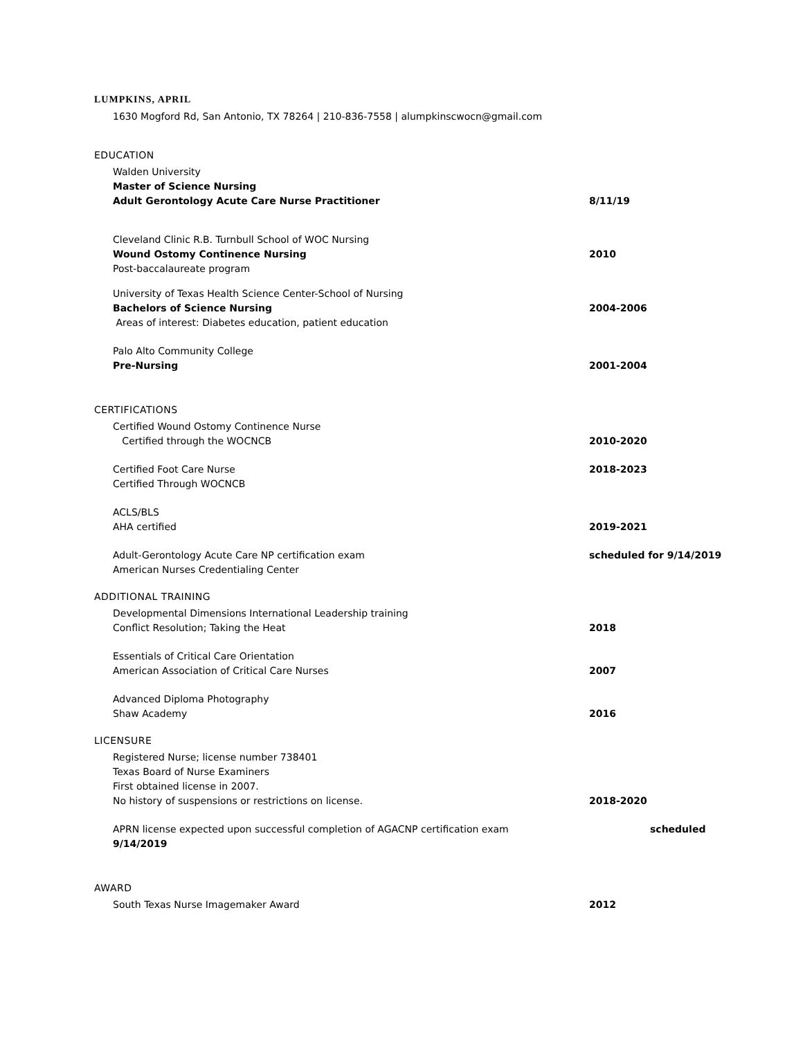LUMPKINS, APRIL
1630 Mogford Rd, San Antonio, TX 78264 | 210-836-7558 | alumpkinscwocn@gmail.com
EDUCATION
Walden University
Master of Science Nursing
Adult Gerontology Acute Care Nurse Practitioner
8/11/19
Cleveland Clinic R.B. Turnbull School of WOC Nursing
Wound Ostomy Continence Nursing
Post-baccalaureate program
2010
University of Texas Health Science Center-School of Nursing
Bachelors of Science Nursing
Areas of interest: Diabetes education, patient education
2004-2006
Palo Alto Community College
Pre-Nursing
2001-2004
CERTIFICATIONS
Certified Wound Ostomy Continence Nurse
Certified through the WOCNCB
2010-2020
Certified Foot Care Nurse
Certified Through WOCNCB
2018-2023
ACLS/BLS
AHA certified
2019-2021
Adult-Gerontology Acute Care NP certification exam
American Nurses Credentialing Center
scheduled for 9/14/2019
ADDITIONAL TRAINING
Developmental Dimensions International Leadership training
Conflict Resolution; Taking the Heat
2018
Essentials of Critical Care Orientation
American Association of Critical Care Nurses
2007
Advanced Diploma Photography
Shaw Academy
2016
LICENSURE
Registered Nurse; license number 738401
Texas Board of Nurse Examiners
First obtained license in 2007.
No history of suspensions or restrictions on license.
2018-2020
APRN license expected upon successful completion of AGACNP certification exam
9/14/2019
scheduled
AWARD
South Texas Nurse Imagemaker Award 2012